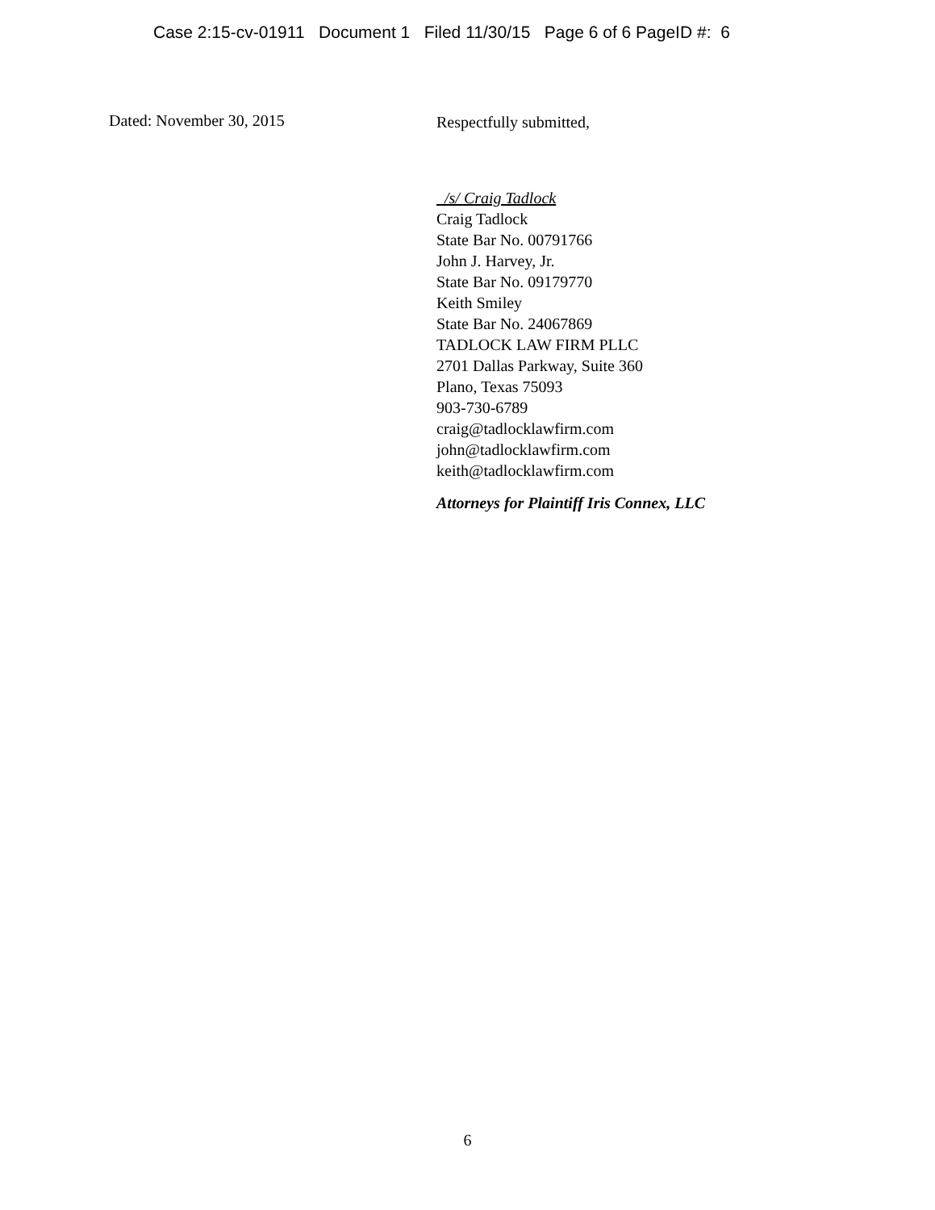Case 2:15-cv-01911 Document 1 Filed 11/30/15 Page 6 of 6 PageID #: 6
Dated: November 30, 2015
Respectfully submitted,
/s/ Craig Tadlock
Craig Tadlock
State Bar No. 00791766
John J. Harvey, Jr.
State Bar No. 09179770
Keith Smiley
State Bar No. 24067869
TADLOCK LAW FIRM PLLC
2701 Dallas Parkway, Suite 360
Plano, Texas 75093
903-730-6789
craig@tadlocklawfirm.com
john@tadlocklawfirm.com
keith@tadlocklawfirm.com
Attorneys for Plaintiff Iris Connex, LLC
6